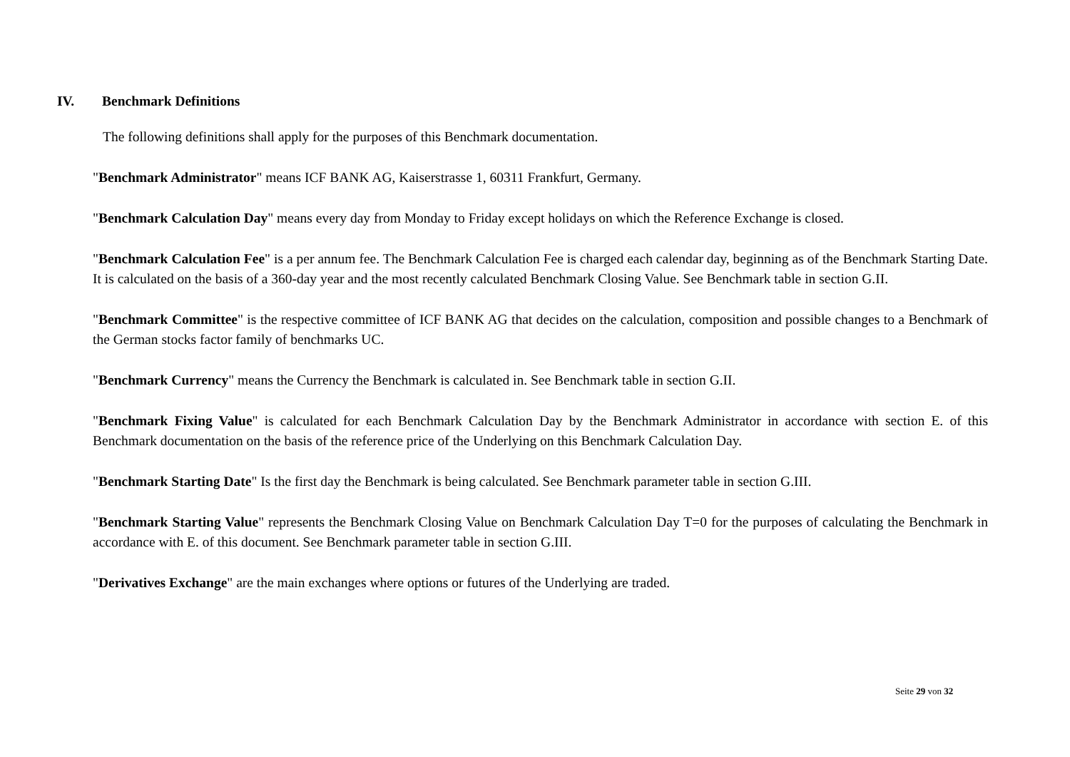IV. Benchmark Definitions
The following definitions shall apply for the purposes of this Benchmark documentation.
"Benchmark Administrator" means ICF BANK AG, Kaiserstrasse 1, 60311 Frankfurt, Germany.
"Benchmark Calculation Day" means every day from Monday to Friday except holidays on which the Reference Exchange is closed.
"Benchmark Calculation Fee" is a per annum fee. The Benchmark Calculation Fee is charged each calendar day, beginning as of the Benchmark Starting Date. It is calculated on the basis of a 360-day year and the most recently calculated Benchmark Closing Value. See Benchmark table in section G.II.
"Benchmark Committee" is the respective committee of ICF BANK AG that decides on the calculation, composition and possible changes to a Benchmark of the German stocks factor family of benchmarks UC.
"Benchmark Currency" means the Currency the Benchmark is calculated in. See Benchmark table in section G.II.
"Benchmark Fixing Value" is calculated for each Benchmark Calculation Day by the Benchmark Administrator in accordance with section E. of this Benchmark documentation on the basis of the reference price of the Underlying on this Benchmark Calculation Day.
"Benchmark Starting Date" Is the first day the Benchmark is being calculated. See Benchmark parameter table in section G.III.
"Benchmark Starting Value" represents the Benchmark Closing Value on Benchmark Calculation Day T=0 for the purposes of calculating the Benchmark in accordance with E. of this document. See Benchmark parameter table in section G.III.
"Derivatives Exchange" are the main exchanges where options or futures of the Underlying are traded.
Seite 29 von 32